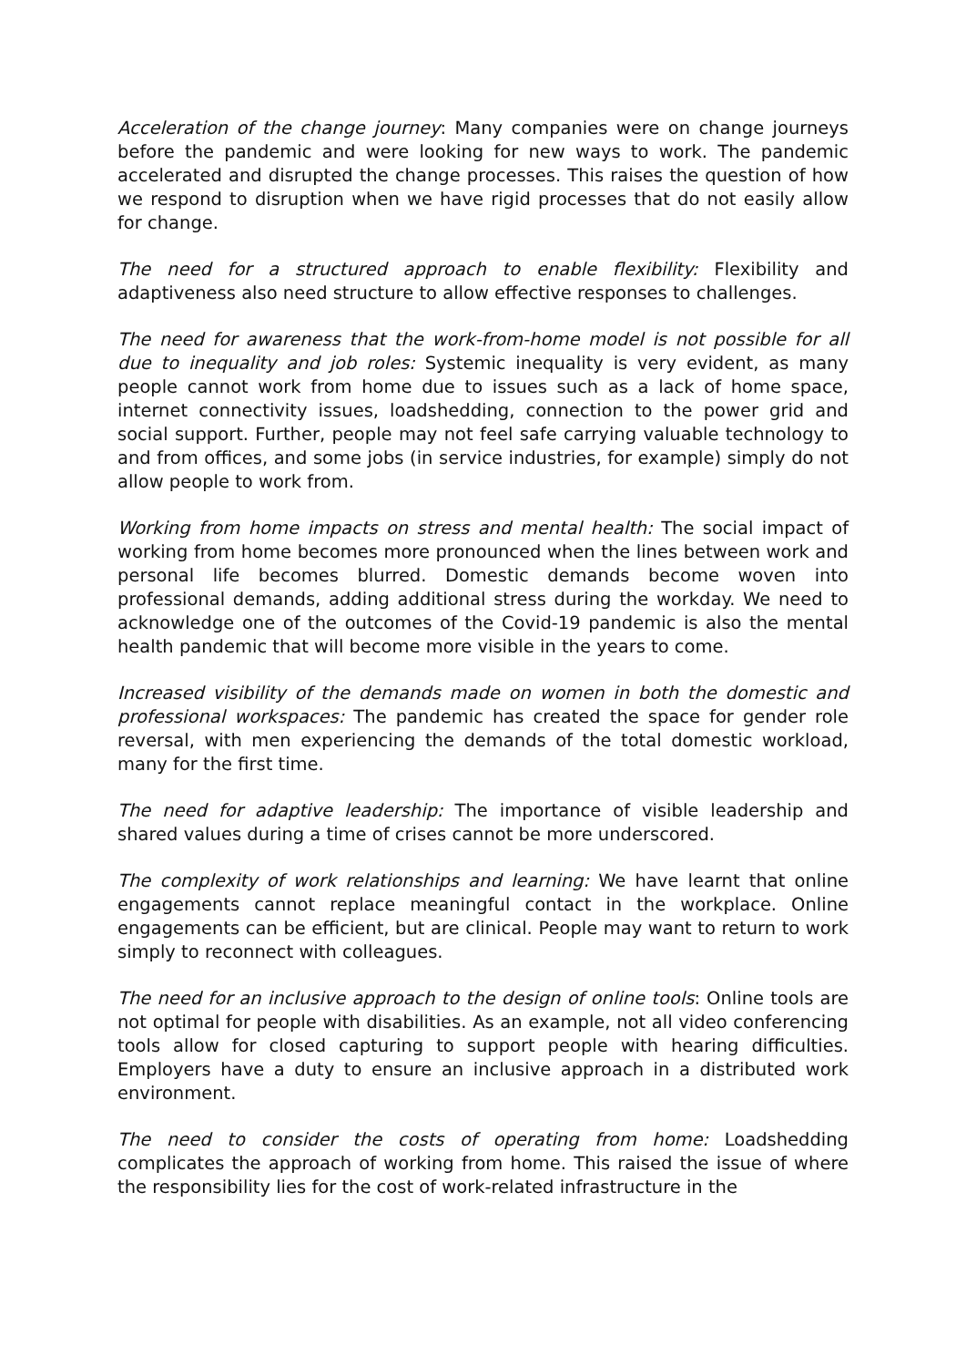Acceleration of the change journey: Many companies were on change journeys before the pandemic and were looking for new ways to work. The pandemic accelerated and disrupted the change processes. This raises the question of how we respond to disruption when we have rigid processes that do not easily allow for change.
The need for a structured approach to enable flexibility: Flexibility and adaptiveness also need structure to allow effective responses to challenges.
The need for awareness that the work-from-home model is not possible for all due to inequality and job roles: Systemic inequality is very evident, as many people cannot work from home due to issues such as a lack of home space, internet connectivity issues, loadshedding, connection to the power grid and social support. Further, people may not feel safe carrying valuable technology to and from offices, and some jobs (in service industries, for example) simply do not allow people to work from.
Working from home impacts on stress and mental health: The social impact of working from home becomes more pronounced when the lines between work and personal life becomes blurred. Domestic demands become woven into professional demands, adding additional stress during the workday. We need to acknowledge one of the outcomes of the Covid-19 pandemic is also the mental health pandemic that will become more visible in the years to come.
Increased visibility of the demands made on women in both the domestic and professional workspaces: The pandemic has created the space for gender role reversal, with men experiencing the demands of the total domestic workload, many for the first time.
The need for adaptive leadership: The importance of visible leadership and shared values during a time of crises cannot be more underscored.
The complexity of work relationships and learning: We have learnt that online engagements cannot replace meaningful contact in the workplace. Online engagements can be efficient, but are clinical. People may want to return to work simply to reconnect with colleagues.
The need for an inclusive approach to the design of online tools: Online tools are not optimal for people with disabilities. As an example, not all video conferencing tools allow for closed capturing to support people with hearing difficulties. Employers have a duty to ensure an inclusive approach in a distributed work environment.
The need to consider the costs of operating from home: Loadshedding complicates the approach of working from home. This raised the issue of where the responsibility lies for the cost of work-related infrastructure in the